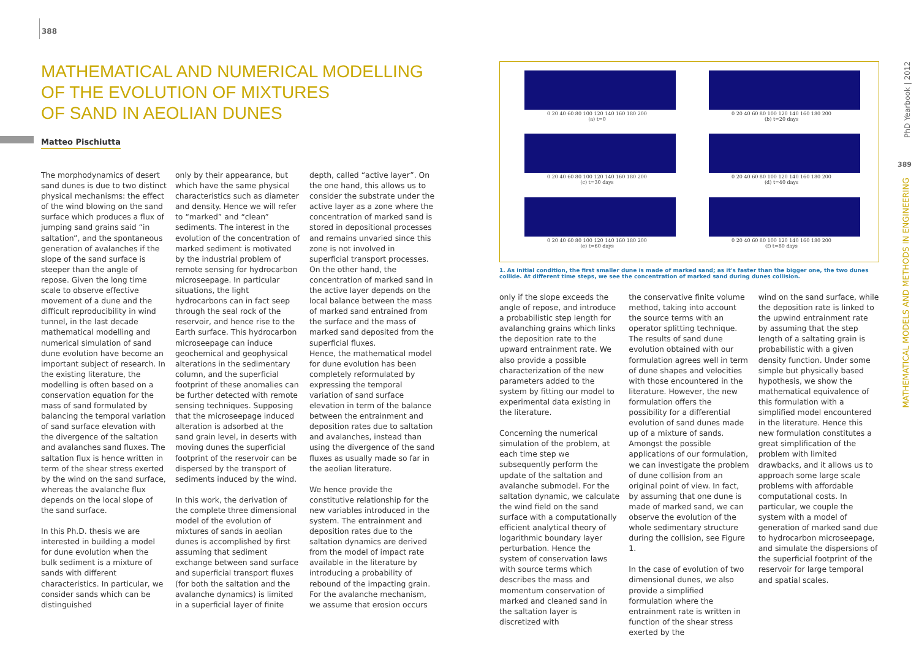388
MATHEMATICAL AND NUMERICAL MODELLING
OF THE EVOLUTION OF MIXTURES
OF SAND IN AEOLIAN DUNES
Matteo Pischiutta
The morphodynamics of desert sand dunes is due to two distinct physical mechanisms: the effect of the wind blowing on the sand surface which produces a flux of jumping sand grains said “in saltation”, and the spontaneous generation of avalanches if the slope of the sand surface is steeper than the angle of repose. Given the long time scale to observe effective movement of a dune and the difficult reproducibility in wind tunnel, in the last decade mathematical modelling and numerical simulation of sand dune evolution have become an important subject of research. In the existing literature, the modelling is often based on a conservation equation for the mass of sand formulated by balancing the temporal variation of sand surface elevation with the divergence of the saltation and avalanches sand fluxes. The saltation flux is hence written in term of the shear stress exerted by the wind on the sand surface, whereas the avalanche flux depends on the local slope of the sand surface.
In this Ph.D. thesis we are interested in building a model for dune evolution when the bulk sediment is a mixture of sands with different characteristics. In particular, we consider sands which can be distinguished
only by their appearance, but which have the same physical characteristics such as diameter and density. Hence we will refer to “marked” and “clean” sediments. The interest in the evolution of the concentration of marked sediment is motivated by the industrial problem of remote sensing for hydrocarbon microseepage. In particular situations, the light hydrocarbons can in fact seep through the seal rock of the reservoir, and hence rise to the Earth surface. This hydrocarbon microseepage can induce geochemical and geophysical alterations in the sedimentary column, and the superficial footprint of these anomalies can be further detected with remote sensing techniques. Supposing that the microseepage induced alteration is adsorbed at the sand grain level, in deserts with moving dunes the superficial footprint of the reservoir can be dispersed by the transport of sediments induced by the wind.
In this work, the derivation of the complete three dimensional model of the evolution of mixtures of sands in aeolian dunes is accomplished by first assuming that sediment exchange between sand surface and superficial transport fluxes (for both the saltation and the avalanche dynamics) is limited in a superficial layer of finite
depth, called “active layer”. On the one hand, this allows us to consider the substrate under the active layer as a zone where the concentration of marked sand is stored in depositional processes and remains unvaried since this zone is not involved in superficial transport processes. On the other hand, the concentration of marked sand in the active layer depends on the local balance between the mass of marked sand entrained from the surface and the mass of marked sand deposited from the superficial fluxes.
Hence, the mathematical model for dune evolution has been completely reformulated by expressing the temporal variation of sand surface elevation in term of the balance between the entrainment and deposition rates due to saltation and avalanches, instead than using the divergence of the sand fluxes as usually made so far in the aeolian literature.
We hence provide the constitutive relationship for the new variables introduced in the system. The entrainment and deposition rates due to the saltation dynamics are derived from the model of impact rate available in the literature by introducing a probability of rebound of the impacting grain. For the avalanche mechanism, we assume that erosion occurs
0 20 40 60 80 100 120 140 160 180 200
(a) t=0
0 20 40 60 80 100 120 140 160 180 200
(b) t=20 days
0 20 40 60 80 100 120 140 160 180 200
(c) t=30 days
0 20 40 60 80 100 120 140 160 180 200
(d) t=40 days
0 20 40 60 80 100 120 140 160 180 200
(e) t=60 days
0 20 40 60 80 100 120 140 160 180 200
(f) t=80 days
1. As initial condition, the first smaller dune is made of marked sand; as it's faster than the bigger one, the two dunes collide. At different time steps, we see the concentration of marked sand during dunes collision.
only if the slope exceeds the angle of repose, and introduce a probabilistic step length for avalanching grains which links the deposition rate to the upward entrainment rate. We also provide a possible characterization of the new parameters added to the system by fitting our model to experimental data existing in the literature.
Concerning the numerical simulation of the problem, at each time step we subsequently perform the update of the saltation and avalanche submodel. For the saltation dynamic, we calculate the wind field on the sand surface with a computationally efficient analytical theory of logarithmic boundary layer perturbation. Hence the system of conservation laws with source terms which describes the mass and momentum conservation of marked and cleaned sand in the saltation layer is discretized with
the conservative finite volume method, taking into account the source terms with an operator splitting technique. The results of sand dune evolution obtained with our formulation agrees well in term of dune shapes and velocities with those encountered in the literature. However, the new formulation offers the possibility for a differential evolution of sand dunes made up of a mixture of sands. Amongst the possible applications of our formulation, we can investigate the problem of dune collision from an original point of view. In fact, by assuming that one dune is made of marked sand, we can observe the evolution of the whole sedimentary structure during the collision, see Figure 1.
In the case of evolution of two dimensional dunes, we also provide a simplified formulation where the entrainment rate is written in function of the shear stress exerted by the
wind on the sand surface, while the deposition rate is linked to the upwind entrainment rate by assuming that the step length of a saltating grain is probabilistic with a given density function. Under some simple but physically based hypothesis, we show the mathematical equivalence of this formulation with a simplified model encountered in the literature. Hence this new formulation constitutes a great simplification of the problem with limited drawbacks, and it allows us to approach some large scale problems with affordable computational costs. In particular, we couple the system with a model of generation of marked sand due to hydrocarbon microseepage, and simulate the dispersions of the superficial footprint of the reservoir for large temporal and spatial scales.
PhD Yearbook | 2012
389
MATHEMATICAL MODELS AND METHODS IN ENGINEERING